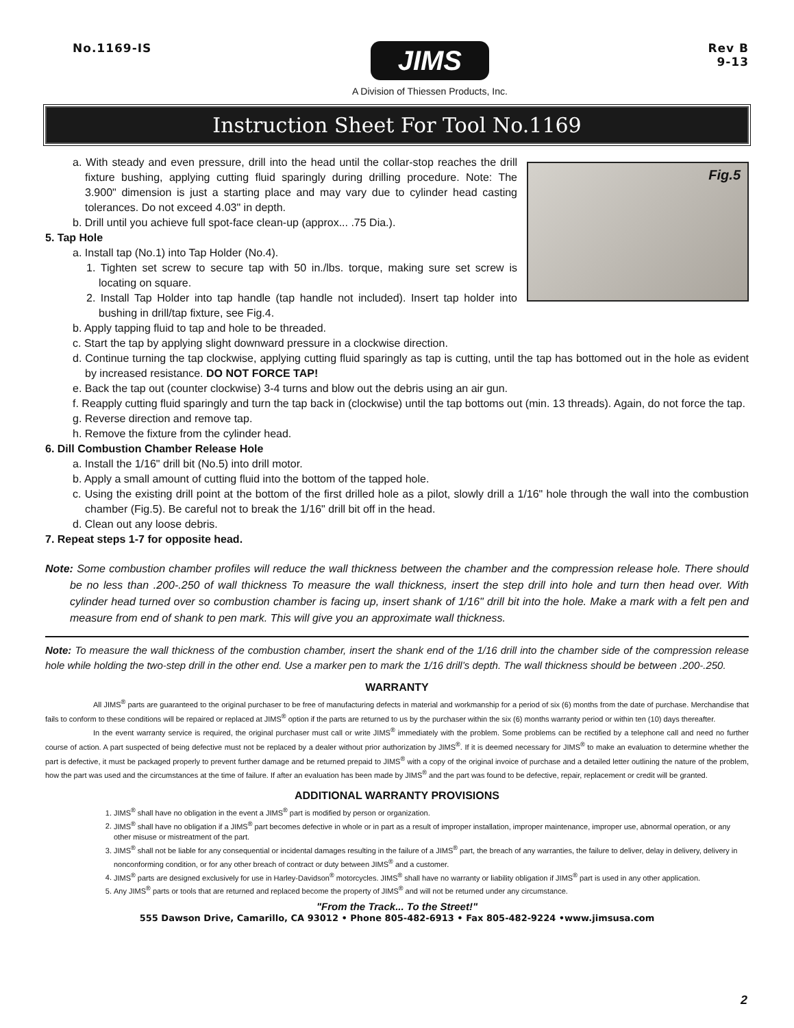No.1169-IS
JIMS
A Division of Thiessen Products, Inc.
Rev B
9-13
Instruction Sheet For Tool No.1169
Fig.5
a. With steady and even pressure, drill into the head until the collar-stop reaches the drill fixture bushing, applying cutting fluid sparingly during drilling procedure. Note: The 3.900" dimension is just a starting place and may vary due to cylinder head casting tolerances. Do not exceed 4.03" in depth.
b. Drill until you achieve full spot-face clean-up (approx... .75 Dia.).
5. Tap Hole
a. Install tap (No.1) into Tap Holder (No.4).
1. Tighten set screw to secure tap with 50 in./lbs. torque, making sure set screw is locating on square.
2. Install Tap Holder into tap handle (tap handle not included). Insert tap holder into bushing in drill/tap fixture, see Fig.4.
b. Apply tapping fluid to tap and hole to be threaded.
c. Start the tap by applying slight downward pressure in a clockwise direction.
d. Continue turning the tap clockwise, applying cutting fluid sparingly as tap is cutting, until the tap has bottomed out in the hole as evident by increased resistance. DO NOT FORCE TAP!
e. Back the tap out (counter clockwise) 3-4 turns and blow out the debris using an air gun.
f. Reapply cutting fluid sparingly and turn the tap back in (clockwise) until the tap bottoms out (min. 13 threads). Again, do not force the tap.
g. Reverse direction and remove tap.
h. Remove the fixture from the cylinder head.
6. Dill Combustion Chamber Release Hole
a. Install the 1/16" drill bit (No.5) into drill motor.
b. Apply a small amount of cutting fluid into the bottom of the tapped hole.
c. Using the existing drill point at the bottom of the first drilled hole as a pilot, slowly drill a 1/16" hole through the wall into the combustion chamber (Fig.5). Be careful not to break the 1/16" drill bit off in the head.
d. Clean out any loose debris.
7. Repeat steps 1-7 for opposite head.
Note: Some combustion chamber profiles will reduce the wall thickness between the chamber and the compression release hole. There should be no less than .200-.250 of wall thickness To measure the wall thickness, insert the step drill into hole and turn then head over. With cylinder head turned over so combustion chamber is facing up, insert shank of 1/16" drill bit into the hole. Make a mark with a felt pen and measure from end of shank to pen mark. This will give you an approximate wall thickness.
Note: To measure the wall thickness of the combustion chamber, insert the shank end of the 1/16 drill into the chamber side of the compression release hole while holding the two-step drill in the other end. Use a marker pen to mark the 1/16 drill’s depth. The wall thickness should be between .200-.250.
WARRANTY
All JIMS<sup>®</sup> parts are guaranteed to the original purchaser to be free of manufacturing defects in material and workmanship for a period of six (6) months from the date of purchase. Merchandise that fails to conform to these conditions will be repaired or replaced at JIMS<sup>®</sup> option if the parts are returned to us by the purchaser within the six (6) months warranty period or within ten (10) days thereafter.
In the event warranty service is required, the original purchaser must call or write JIMS<sup>®</sup> immediately with the problem. Some problems can be rectified by a telephone call and need no further course of action. A part suspected of being defective must not be replaced by a dealer without prior authorization by JIMS<sup>®</sup>. If it is deemed necessary for JIMS<sup>®</sup> to make an evaluation to determine whether the part is defective, it must be packaged properly to prevent further damage and be returned prepaid to JIMS<sup>®</sup> with a copy of the original invoice of purchase and a detailed letter outlining the nature of the problem, how the part was used and the circumstances at the time of failure. If after an evaluation has been made by JIMS<sup>®</sup> and the part was found to be defective, repair, replacement or credit will be granted.
ADDITIONAL WARRANTY PROVISIONS
1. JIMS<sup>®</sup> shall have no obligation in the event a JIMS<sup>®</sup> part is modified by person or organization.
2. JIMS<sup>®</sup> shall have no obligation if a JIMS<sup>®</sup> part becomes defective in whole or in part as a result of improper installation, improper maintenance, improper use, abnormal operation, or any other misuse or mistreatment of the part.
3. JIMS<sup>®</sup> shall not be liable for any consequential or incidental damages resulting in the failure of a JIMS<sup>®</sup> part, the breach of any warranties, the failure to deliver, delay in delivery, delivery in nonconforming condition, or for any other breach of contract or duty between JIMS<sup>®</sup> and a customer.
4. JIMS<sup>®</sup> parts are designed exclusively for use in Harley-Davidson<sup>®</sup> motorcycles. JIMS<sup>®</sup> shall have no warranty or liability obligation if JIMS<sup>®</sup> part is used in any other application.
5. Any JIMS<sup>®</sup> parts or tools that are returned and replaced become the property of JIMS<sup>®</sup> and will not be returned under any circumstance.
"From the Track... To the Street!"
555 Dawson Drive, Camarillo, CA 93012 • Phone 805-482-6913 • Fax 805-482-9224 •www.jimsusa.com
2